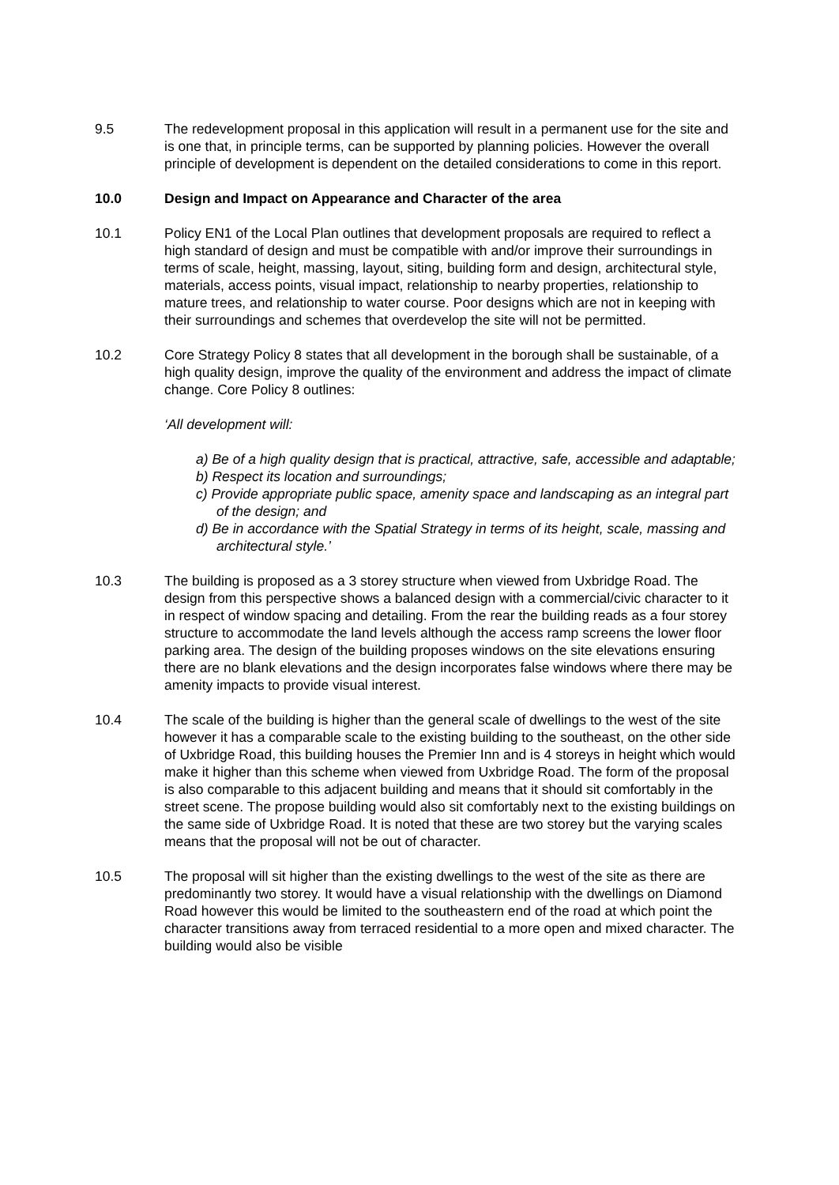9.5 The redevelopment proposal in this application will result in a permanent use for the site and is one that, in principle terms, can be supported by planning policies. However the overall principle of development is dependent on the detailed considerations to come in this report.
10.0 Design and Impact on Appearance and Character of the area
10.1 Policy EN1 of the Local Plan outlines that development proposals are required to reflect a high standard of design and must be compatible with and/or improve their surroundings in terms of scale, height, massing, layout, siting, building form and design, architectural style, materials, access points, visual impact, relationship to nearby properties, relationship to mature trees, and relationship to water course. Poor designs which are not in keeping with their surroundings and schemes that overdevelop the site will not be permitted.
10.2 Core Strategy Policy 8 states that all development in the borough shall be sustainable, of a high quality design, improve the quality of the environment and address the impact of climate change. Core Policy 8 outlines:
‘All development will:
a) Be of a high quality design that is practical, attractive, safe, accessible and adaptable;
b) Respect its location and surroundings;
c) Provide appropriate public space, amenity space and landscaping as an integral part of the design; and
d) Be in accordance with the Spatial Strategy in terms of its height, scale, massing and architectural style.’
10.3 The building is proposed as a 3 storey structure when viewed from Uxbridge Road. The design from this perspective shows a balanced design with a commercial/civic character to it in respect of window spacing and detailing. From the rear the building reads as a four storey structure to accommodate the land levels although the access ramp screens the lower floor parking area. The design of the building proposes windows on the site elevations ensuring there are no blank elevations and the design incorporates false windows where there may be amenity impacts to provide visual interest.
10.4 The scale of the building is higher than the general scale of dwellings to the west of the site however it has a comparable scale to the existing building to the southeast, on the other side of Uxbridge Road, this building houses the Premier Inn and is 4 storeys in height which would make it higher than this scheme when viewed from Uxbridge Road. The form of the proposal is also comparable to this adjacent building and means that it should sit comfortably in the street scene. The propose building would also sit comfortably next to the existing buildings on the same side of Uxbridge Road. It is noted that these are two storey but the varying scales means that the proposal will not be out of character.
10.5 The proposal will sit higher than the existing dwellings to the west of the site as there are predominantly two storey. It would have a visual relationship with the dwellings on Diamond Road however this would be limited to the southeastern end of the road at which point the character transitions away from terraced residential to a more open and mixed character. The building would also be visible